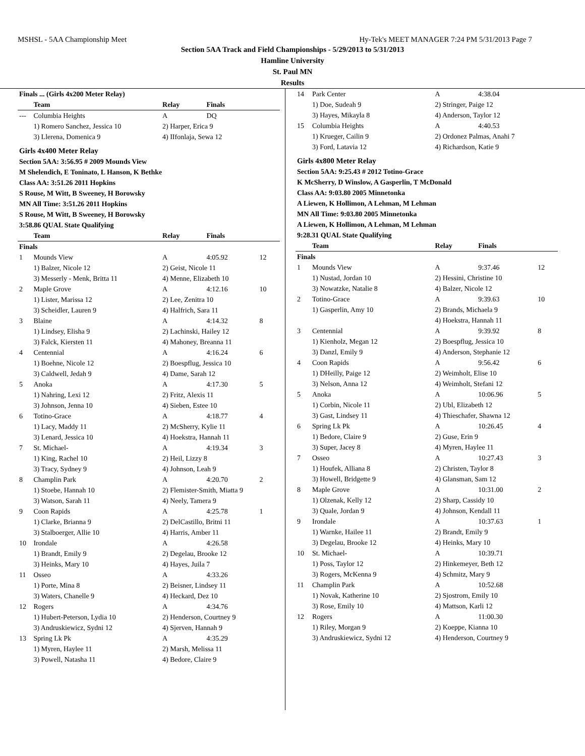MSHSL - 5AA Championship Meet Hy-Tek's MEET MANAGER 7:24 PM 5/31/2013 Page 7
Section 5AA Track and Field Championships - 5/29/2013 to 5/31/2013
Hamline University
St. Paul MN
Results
| Finals ... (Girls 4x200 Meter Relay) | | | | |
| | Team | Relay | Finals | |
| --- | Columbia Heights | A | DQ | |
| | 1) Romero Sanchez, Jessica 10 | 2) Harper, Erica 9 | | |
| | 3) Llerena, Domenica 9 | 4) IIfonlaja, Sewa 12 | | |
| Girls 4x400 Meter Relay | | | | |
| Section 5AA: 3:56.95 # 2009 Mounds View | | | | |
| M Shelendich, E Toninato, L Hanson, K Bethke | | | | |
| Class AA: 3:51.26 2011 Hopkins | | | | |
| S Rouse, M Witt, B Sweeney, H Borowsky | | | | |
| MN All Time: 3:51.26 2011 Hopkins | | | | |
| S Rouse, M Witt, B Sweeney, H Borowsky | | | | |
| 3:58.86 QUAL State Qualifying | | | | |
| | Team | Relay | Finals | |
| Finals | | | | |
| 1 | Mounds View | A | 4:05.92 | 12 |
| | 1) Balzer, Nicole 12 | 2) Geist, Nicole 11 | | |
| | 3) Messerly - Menk, Britta 11 | 4) Menne, Elizabeth 10 | | |
| 2 | Maple Grove | A | 4:12.16 | 10 |
| | 1) Lister, Marissa 12 | 2) Lee, Zenitra 10 | | |
| | 3) Scheidler, Lauren 9 | 4) Halfrich, Sara 11 | | |
| 3 | Blaine | A | 4:14.32 | 8 |
| | 1) Lindsey, Elisha 9 | 2) Lachinski, Hailey 12 | | |
| | 3) Falck, Kiersten 11 | 4) Mahoney, Breanna 11 | | |
| 4 | Centennial | A | 4:16.24 | 6 |
| | 1) Boehne, Nicole 12 | 2) Boespflug, Jessica 10 | | |
| | 3) Caldwell, Jedah 9 | 4) Dame, Sarah 12 | | |
| 5 | Anoka | A | 4:17.30 | 5 |
| | 1) Nahring, Lexi 12 | 2) Fritz, Alexis 11 | | |
| | 3) Johnson, Jenna 10 | 4) Sieben, Estee 10 | | |
| 6 | Totino-Grace | A | 4:18.77 | 4 |
| | 1) Lacy, Maddy 11 | 2) McSherry, Kylie 11 | | |
| | 3) Lenard, Jessica 10 | 4) Hoekstra, Hannah 11 | | |
| 7 | St. Michael- | A | 4:19.34 | 3 |
| | 1) King, Rachel 10 | 2) Heil, Lizzy 8 | | |
| | 3) Tracy, Sydney 9 | 4) Johnson, Leah 9 | | |
| 8 | Champlin Park | A | 4:20.70 | 2 |
| | 1) Stoebe, Hannah 10 | 2) Flemister-Smith, Miatta 9 | | |
| | 3) Watson, Sarah 11 | 4) Neely, Tamera 9 | | |
| 9 | Coon Rapids | A | 4:25.78 | 1 |
| | 1) Clarke, Brianna 9 | 2) DelCastillo, Britni 11 | | |
| | 3) Stalboerger, Allie 10 | 4) Harris, Amber 11 | | |
| 10 | Irondale | A | 4:26.58 | |
| | 1) Brandt, Emily 9 | 2) Degelau, Brooke 12 | | |
| | 3) Heinks, Mary 10 | 4) Hayes, Juila 7 | | |
| 11 | Osseo | A | 4:33.26 | |
| | 1) Porte, Mina 8 | 2) Beisner, Lindsey 11 | | |
| | 3) Waters, Chanelle 9 | 4) Heckard, Dez 10 | | |
| 12 | Rogers | A | 4:34.76 | |
| | 1) Hubert-Peterson, Lydia 10 | 2) Henderson, Courtney 9 | | |
| | 3) Andruskiewicz, Sydni 12 | 4) Sjerven, Hannah 9 | | |
| 13 | Spring Lk Pk | A | 4:35.29 | |
| | 1) Myren, Haylee 11 | 2) Marsh, Melissa 11 | | |
| | 3) Powell, Natasha 11 | 4) Bedore, Claire 9 | | |
| 14 | Park Center | A | 4:38.04 | |
| | 1) Doe, Sudeah 9 | 2) Stringer, Paige 12 | | |
| | 3) Hayes, Mikayla 8 | 4) Anderson, Taylor 12 | | |
| 15 | Columbia Heights | A | 4:40.53 | |
| | 1) Krueger, Cailin 9 | 2) Ordonez Palmas, Anahi 7 | | |
| | 3) Ford, Latavia 12 | 4) Richardson, Katie 9 | | |
| Girls 4x800 Meter Relay | | | | |
| Section 5AA: 9:25.43 # 2012 Totino-Grace | | | | |
| K McSherry, D Winslow, A Gasperlin, T McDonald | | | | |
| Class AA: 9:03.80 2005 Minnetonka | | | | |
| A Liewen, K Hollimon, A Lehman, M Lehman | | | | |
| MN All Time: 9:03.80 2005 Minnetonka | | | | |
| A Liewen, K Hollimon, A Lehman, M Lehman | | | | |
| 9:28.31 QUAL State Qualifying | | | | |
| | Team | Relay | Finals | |
| Finals | | | | |
| 1 | Mounds View | A | 9:37.46 | 12 |
| | 1) Nustad, Jordan 10 | 2) Hessini, Christine 10 | | |
| | 3) Nowatzke, Natalie 8 | 4) Balzer, Nicole 12 | | |
| 2 | Totino-Grace | A | 9:39.63 | 10 |
| | 1) Gasperlin, Amy 10 | 2) Brands, Michaela 9 | | |
| | | 4) Hoekstra, Hannah 11 | | |
| 3 | Centennial | A | 9:39.92 | 8 |
| | 1) Kienholz, Megan 12 | 2) Boespflug, Jessica 10 | | |
| | 3) Danzl, Emily 9 | 4) Anderson, Stephanie 12 | | |
| 4 | Coon Rapids | A | 9:56.42 | 6 |
| | 1) DHeilly, Paige 12 | 2) Weimholt, Elise 10 | | |
| | 3) Nelson, Anna 12 | 4) Weimholt, Stefani 12 | | |
| 5 | Anoka | A | 10:06.96 | 5 |
| | 1) Corbin, Nicole 11 | 2) Ubl, Elizabeth 12 | | |
| | 3) Gast, Lindsey 11 | 4) Thieschafer, Shawna 12 | | |
| 6 | Spring Lk Pk | A | 10:26.45 | 4 |
| | 1) Bedore, Claire 9 | 2) Guse, Erin 9 | | |
| | 3) Super, Jacey 8 | 4) Myren, Haylee 11 | | |
| 7 | Osseo | A | 10:27.43 | 3 |
| | 1) Houfek, Alliana 8 | 2) Christen, Taylor 8 | | |
| | 3) Howell, Bridgette 9 | 4) Glansman, Sam 12 | | |
| 8 | Maple Grove | A | 10:31.00 | 2 |
| | 1) Olzenak, Kelly 12 | 2) Sharp, Cassidy 10 | | |
| | 3) Quale, Jordan 9 | 4) Johnson, Kendall 11 | | |
| 9 | Irondale | A | 10:37.63 | 1 |
| | 1) Warnke, Hailee 11 | 2) Brandt, Emily 9 | | |
| | 3) Degelau, Brooke 12 | 4) Heinks, Mary 10 | | |
| 10 | St. Michael- | A | 10:39.71 | |
| | 1) Poss, Taylor 12 | 2) Hinkemeyer, Beth 12 | | |
| | 3) Rogers, McKenna 9 | 4) Schmitz, Mary 9 | | |
| 11 | Champlin Park | A | 10:52.68 | |
| | 1) Novak, Katherine 10 | 2) Sjostrom, Emily 10 | | |
| | 3) Rose, Emily 10 | 4) Mattson, Karli 12 | | |
| 12 | Rogers | A | 11:00.30 | |
| | 1) Riley, Morgan 9 | 2) Koeppe, Kianna 10 | | |
| | 3) Andruskiewicz, Sydni 12 | 4) Henderson, Courtney 9 | | |